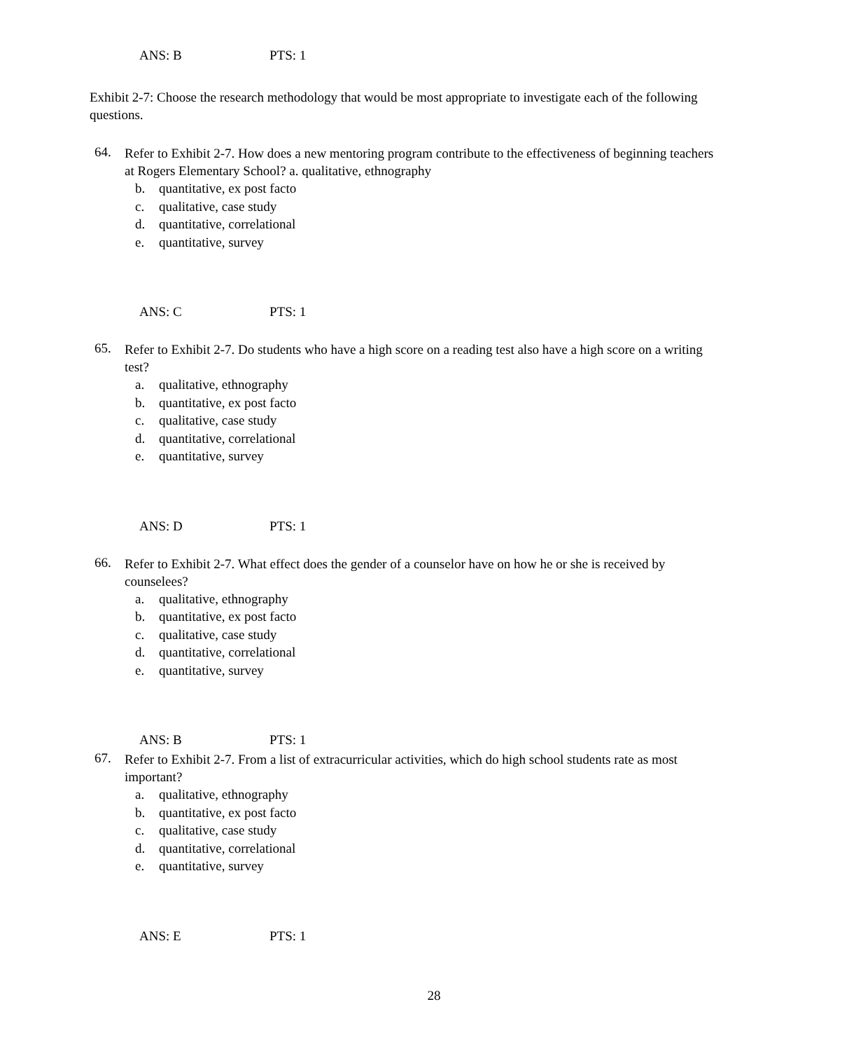ANS: B PTS: 1
Exhibit 2-7: Choose the research methodology that would be most appropriate to investigate each of the following questions.
64. Refer to Exhibit 2-7. How does a new mentoring program contribute to the effectiveness of beginning teachers at Rogers Elementary School? a. qualitative, ethnography
b. quantitative, ex post facto
c. qualitative, case study
d. quantitative, correlational
e. quantitative, survey
ANS: C PTS: 1
65. Refer to Exhibit 2-7. Do students who have a high score on a reading test also have a high score on a writing test?
a. qualitative, ethnography
b. quantitative, ex post facto
c. qualitative, case study
d. quantitative, correlational
e. quantitative, survey
ANS: D PTS: 1
66. Refer to Exhibit 2-7. What effect does the gender of a counselor have on how he or she is received by counselees?
a. qualitative, ethnography
b. quantitative, ex post facto
c. qualitative, case study
d. quantitative, correlational
e. quantitative, survey
ANS: B PTS: 1
67. Refer to Exhibit 2-7. From a list of extracurricular activities, which do high school students rate as most important?
a. qualitative, ethnography
b. quantitative, ex post facto
c. qualitative, case study
d. quantitative, correlational
e. quantitative, survey
ANS: E PTS: 1
28